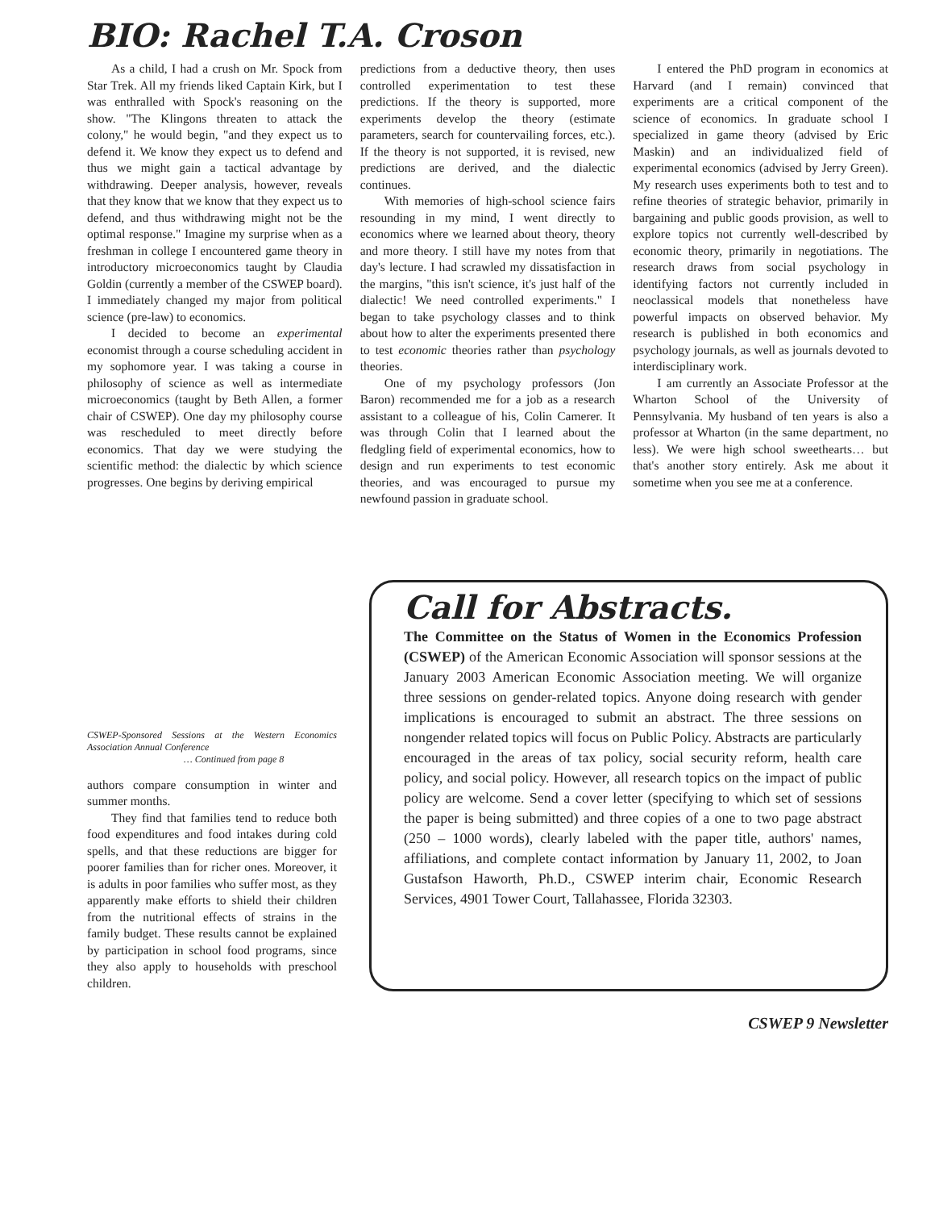BIO: Rachel T.A. Croson
As a child, I had a crush on Mr. Spock from Star Trek. All my friends liked Captain Kirk, but I was enthralled with Spock's reasoning on the show. "The Klingons threaten to attack the colony," he would begin, "and they expect us to defend it. We know they expect us to defend and thus we might gain a tactical advantage by withdrawing. Deeper analysis, however, reveals that they know that we know that they expect us to defend, and thus withdrawing might not be the optimal response." Imagine my surprise when as a freshman in college I encountered game theory in introductory microeconomics taught by Claudia Goldin (currently a member of the CSWEP board). I immediately changed my major from political science (pre-law) to economics.
I decided to become an experimental economist through a course scheduling accident in my sophomore year. I was taking a course in philosophy of science as well as intermediate microeconomics (taught by Beth Allen, a former chair of CSWEP). One day my philosophy course was rescheduled to meet directly before economics. That day we were studying the scientific method: the dialectic by which science progresses. One begins by deriving empirical
predictions from a deductive theory, then uses controlled experimentation to test these predictions. If the theory is supported, more experiments develop the theory (estimate parameters, search for countervailing forces, etc.). If the theory is not supported, it is revised, new predictions are derived, and the dialectic continues.
With memories of high-school science fairs resounding in my mind, I went directly to economics where we learned about theory, theory and more theory. I still have my notes from that day's lecture. I had scrawled my dissatisfaction in the margins, "this isn't science, it's just half of the dialectic! We need controlled experiments." I began to take psychology classes and to think about how to alter the experiments presented there to test economic theories rather than psychology theories.
One of my psychology professors (Jon Baron) recommended me for a job as a research assistant to a colleague of his, Colin Camerer. It was through Colin that I learned about the fledgling field of experimental economics, how to design and run experiments to test economic theories, and was encouraged to pursue my newfound passion in graduate school.
I entered the PhD program in economics at Harvard (and I remain) convinced that experiments are a critical component of the science of economics. In graduate school I specialized in game theory (advised by Eric Maskin) and an individualized field of experimental economics (advised by Jerry Green). My research uses experiments both to test and to refine theories of strategic behavior, primarily in bargaining and public goods provision, as well to explore topics not currently well-described by economic theory, primarily in negotiations. The research draws from social psychology in identifying factors not currently included in neoclassical models that nonetheless have powerful impacts on observed behavior. My research is published in both economics and psychology journals, as well as journals devoted to interdisciplinary work.
I am currently an Associate Professor at the Wharton School of the University of Pennsylvania. My husband of ten years is also a professor at Wharton (in the same department, no less). We were high school sweethearts… but that's another story entirely. Ask me about it sometime when you see me at a conference.
CSWEP-Sponsored Sessions at the Western Economics Association Annual Conference
… Continued from page 8
authors compare consumption in winter and summer months.
They find that families tend to reduce both food expenditures and food intakes during cold spells, and that these reductions are bigger for poorer families than for richer ones. Moreover, it is adults in poor families who suffer most, as they apparently make efforts to shield their children from the nutritional effects of strains in the family budget. These results cannot be explained by participation in school food programs, since they also apply to households with preschool children.
Call for Abstracts.
The Committee on the Status of Women in the Economics Profession (CSWEP) of the American Economic Association will sponsor sessions at the January 2003 American Economic Association meeting. We will organize three sessions on gender-related topics. Anyone doing research with gender implications is encouraged to submit an abstract. The three sessions on nongender related topics will focus on Public Policy. Abstracts are particularly encouraged in the areas of tax policy, social security reform, health care policy, and social policy. However, all research topics on the impact of public policy are welcome. Send a cover letter (specifying to which set of sessions the paper is being submitted) and three copies of a one to two page abstract (250 – 1000 words), clearly labeled with the paper title, authors' names, affiliations, and complete contact information by January 11, 2002, to Joan Gustafson Haworth, Ph.D., CSWEP interim chair, Economic Research Services, 4901 Tower Court, Tallahassee, Florida 32303.
CSWEP 9 Newsletter